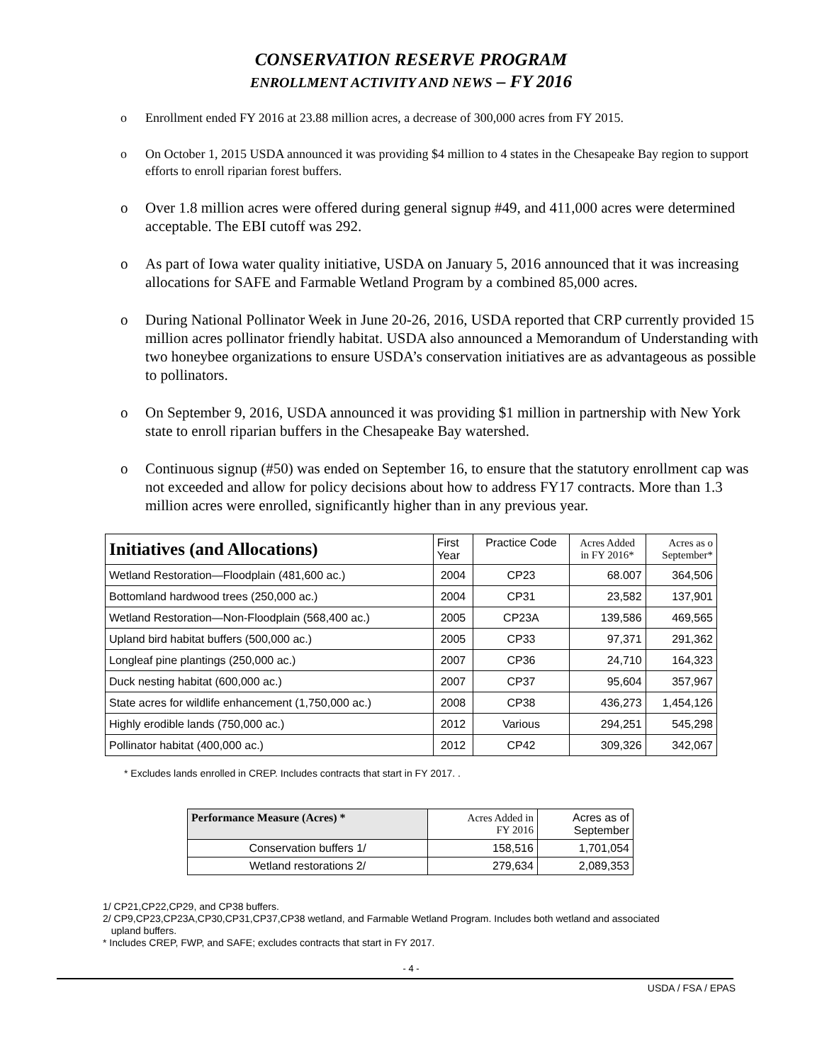CONSERVATION RESERVE PROGRAM
ENROLLMENT ACTIVITY AND NEWS – FY 2016
o Enrollment ended FY 2016 at 23.88 million acres, a decrease of 300,000 acres from FY 2015.
o On October 1, 2015 USDA announced it was providing $4 million to 4 states in the Chesapeake Bay region to support efforts to enroll riparian forest buffers.
o Over 1.8 million acres were offered during general signup #49, and 411,000 acres were determined acceptable. The EBI cutoff was 292.
o As part of Iowa water quality initiative, USDA on January 5, 2016 announced that it was increasing allocations for SAFE and Farmable Wetland Program by a combined 85,000 acres.
o During National Pollinator Week in June 20-26, 2016, USDA reported that CRP currently provided 15 million acres pollinator friendly habitat. USDA also announced a Memorandum of Understanding with two honeybee organizations to ensure USDA’s conservation initiatives are as advantageous as possible to pollinators.
o On September 9, 2016, USDA announced it was providing $1 million in partnership with New York state to enroll riparian buffers in the Chesapeake Bay watershed.
o Continuous signup (#50) was ended on September 16, to ensure that the statutory enrollment cap was not exceeded and allow for policy decisions about how to address FY17 contracts. More than 1.3 million acres were enrolled, significantly higher than in any previous year.
| Initiatives (and Allocations) | First Year | Practice Code | Acres Added in FY 2016* | Acres as o September* |
| --- | --- | --- | --- | --- |
| Wetland Restoration—Floodplain (481,600 ac.) | 2004 | CP23 | 68.007 | 364,506 |
| Bottomland hardwood trees (250,000 ac.) | 2004 | CP31 | 23,582 | 137,901 |
| Wetland Restoration—Non-Floodplain (568,400 ac.) | 2005 | CP23A | 139,586 | 469,565 |
| Upland bird habitat buffers (500,000 ac.) | 2005 | CP33 | 97,371 | 291,362 |
| Longleaf pine plantings (250,000 ac.) | 2007 | CP36 | 24,710 | 164,323 |
| Duck nesting habitat (600,000 ac.) | 2007 | CP37 | 95,604 | 357,967 |
| State acres for wildlife enhancement (1,750,000 ac.) | 2008 | CP38 | 436,273 | 1,454,126 |
| Highly erodible lands (750,000 ac.) | 2012 | Various | 294,251 | 545,298 |
| Pollinator habitat (400,000 ac.) | 2012 | CP42 | 309,326 | 342,067 |
* Excludes lands enrolled in CREP. Includes contracts that start in FY 2017. .
| Performance Measure (Acres) * | Acres Added in FY 2016 | Acres as of September |
| --- | --- | --- |
| Conservation buffers 1/ | 158,516 | 1,701,054 |
| Wetland restorations 2/ | 279,634 | 2,089,353 |
1/ CP21,CP22,CP29, and CP38 buffers.
2/ CP9,CP23,CP23A,CP30,CP31,CP37,CP38 wetland, and Farmable Wetland Program. Includes both wetland and associated
upland buffers.
* Includes CREP, FWP, and SAFE; excludes contracts that start in FY 2017.
- 4 -
USDA / FSA / EPAS